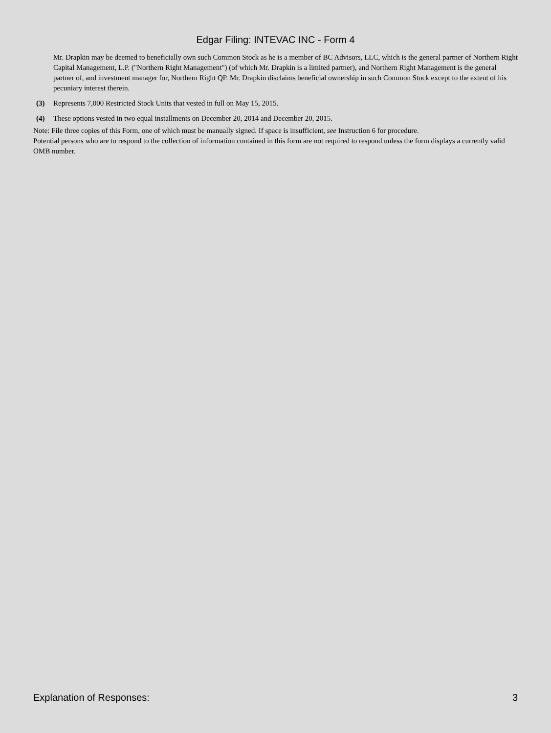Edgar Filing: INTEVAC INC - Form 4
Mr. Drapkin may be deemed to beneficially own such Common Stock as he is a member of BC Advisors, LLC, which is the general partner of Northern Right Capital Management, L.P. ("Northern Right Management") (of which Mr. Drapkin is a limited partner), and Northern Right Management is the general partner of, and investment manager for, Northern Right QP. Mr. Drapkin disclaims beneficial ownership in such Common Stock except to the extent of his pecuniary interest therein.
(3) Represents 7,000 Restricted Stock Units that vested in full on May 15, 2015.
(4) These options vested in two equal installments on December 20, 2014 and December 20, 2015.
Note: File three copies of this Form, one of which must be manually signed. If space is insufficient, see Instruction 6 for procedure.
Potential persons who are to respond to the collection of information contained in this form are not required to respond unless the form displays a currently valid OMB number.
Explanation of Responses: 3